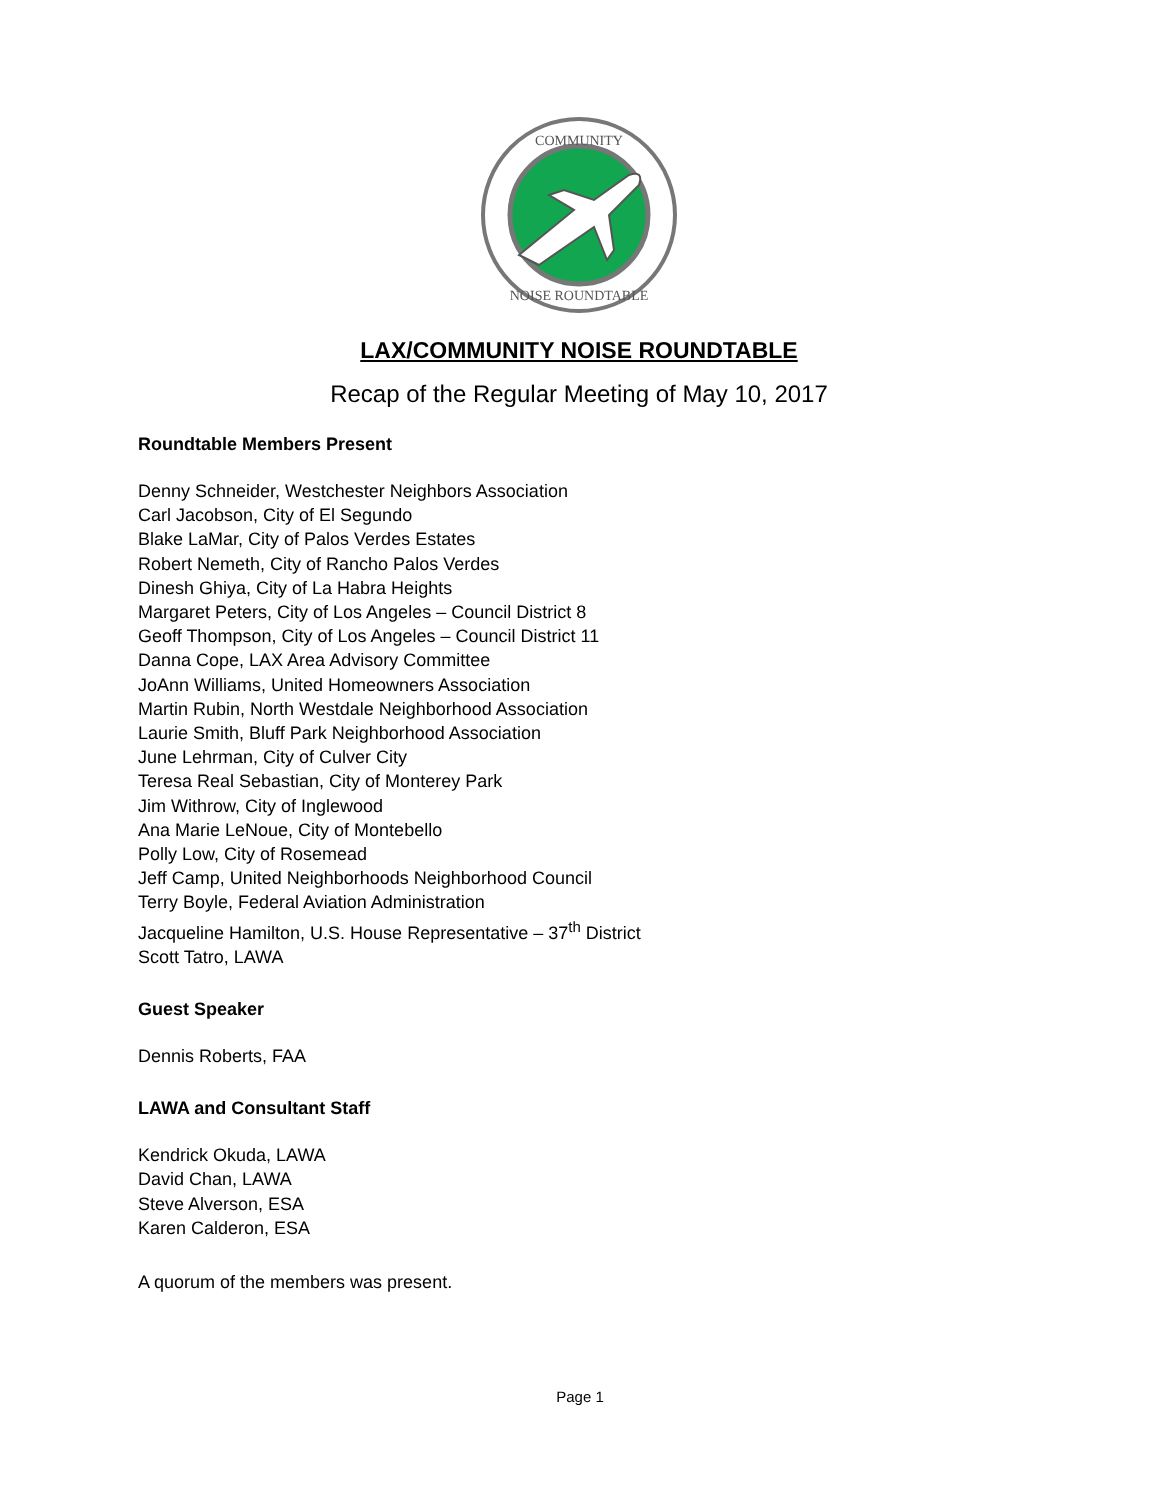COMMUNITY
NOISE ROUNDTABLE
LAX/COMMUNITY NOISE ROUNDTABLE
Recap of the Regular Meeting of May 10, 2017
Roundtable Members Present
Denny Schneider, Westchester Neighbors Association
Carl Jacobson, City of El Segundo
Blake LaMar, City of Palos Verdes Estates
Robert Nemeth, City of Rancho Palos Verdes
Dinesh Ghiya, City of La Habra Heights
Margaret Peters, City of Los Angeles – Council District 8
Geoff Thompson, City of Los Angeles – Council District 11
Danna Cope, LAX Area Advisory Committee
JoAnn Williams, United Homeowners Association
Martin Rubin, North Westdale Neighborhood Association
Laurie Smith, Bluff Park Neighborhood Association
June Lehrman, City of Culver City
Teresa Real Sebastian, City of Monterey Park
Jim Withrow, City of Inglewood
Ana Marie LeNoue, City of Montebello
Polly Low, City of Rosemead
Jeff Camp, United Neighborhoods Neighborhood Council
Terry Boyle, Federal Aviation Administration
Jacqueline Hamilton, U.S. House Representative – 37<sup>th</sup> District
Scott Tatro, LAWA
Guest Speaker
Dennis Roberts, FAA
LAWA and Consultant Staff
Kendrick Okuda, LAWA
David Chan, LAWA
Steve Alverson, ESA
Karen Calderon, ESA
A quorum of the members was present.
Page 1